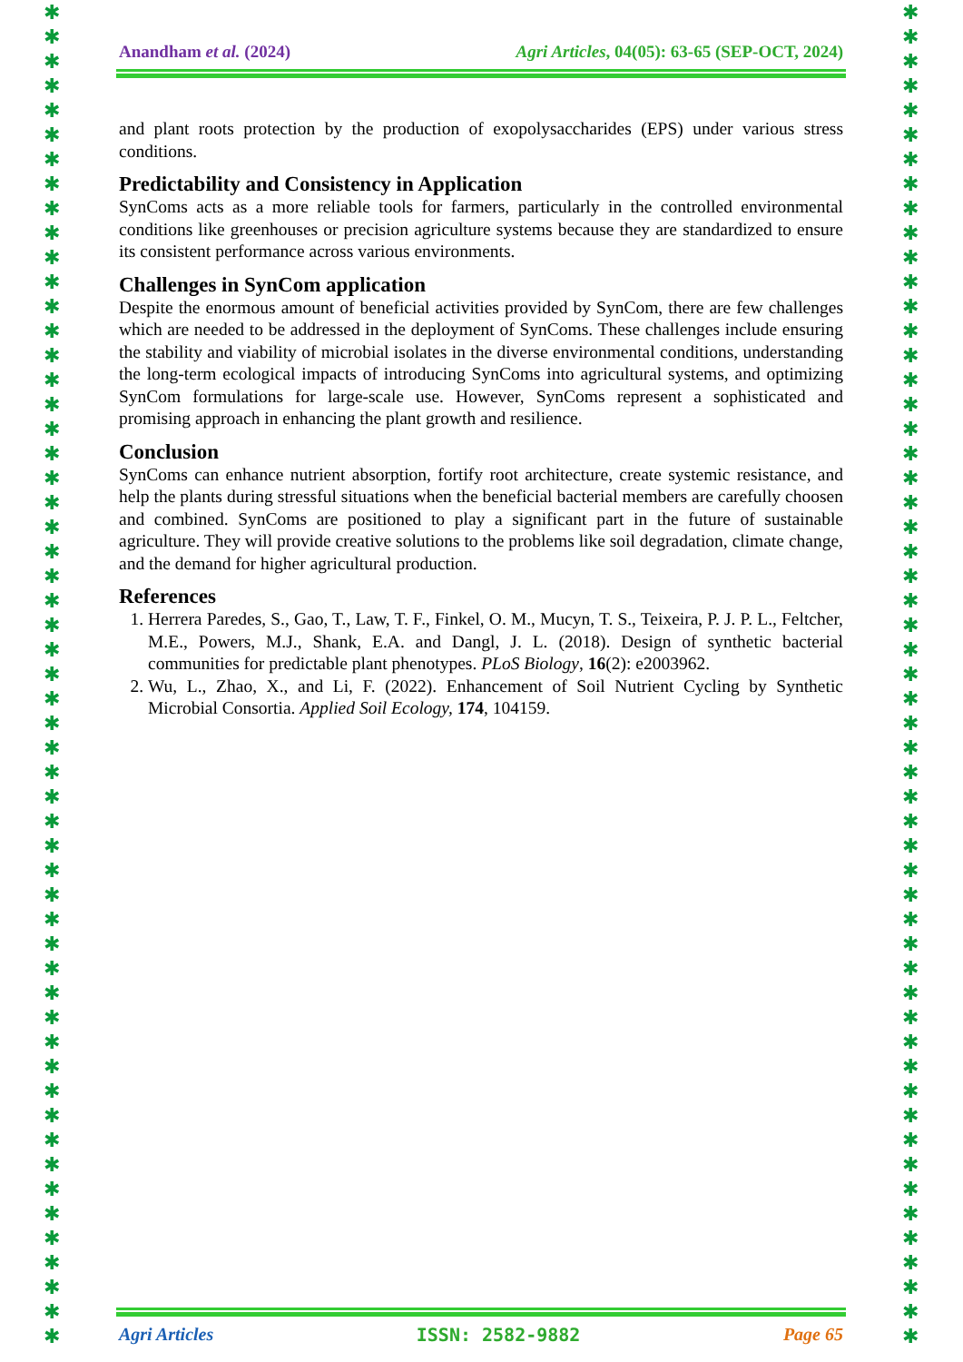✱
✱
✱
✱
✱
✱
✱
✱
✱
✱
✱
✱
✱
✱
✱
✱
✱
✱
✱
✱
✱
✱
✱
✱
✱
✱
✱
✱
✱
✱
✱
✱
✱
✱
✱
✱
✱
✱
✱
✱
✱
✱
✱
✱
✱
✱
✱
✱
✱
✱
✱
✱
✱
✱
✱
✱
✱
✱
✱
✱
✱
✱
✱
✱
✱
✱
✱
✱
✱
✱
✱
✱
✱
✱
✱
✱
✱
✱
✱
✱
✱
✱
✱
✱
✱
✱
✱
✱
✱
✱
✱
✱
✱
✱
✱
✱
✱
✱
✱
✱
✱
✱
✱
✱
✱
✱
✱
✱
✱
✱
Anandham et al. (2024) Agri Articles, 04(05): 63-65 (SEP-OCT, 2024)
and plant roots protection by the production of exopolysaccharides (EPS) under various stress conditions.
Predictability and Consistency in Application
SynComs acts as a more reliable tools for farmers, particularly in the controlled environmental conditions like greenhouses or precision agriculture systems because they are standardized to ensure its consistent performance across various environments.
Challenges in SynCom application
Despite the enormous amount of beneficial activities provided by SynCom, there are few challenges which are needed to be addressed in the deployment of SynComs. These challenges include ensuring the stability and viability of microbial isolates in the diverse environmental conditions, understanding the long-term ecological impacts of introducing SynComs into agricultural systems, and optimizing SynCom formulations for large-scale use. However, SynComs represent a sophisticated and promising approach in enhancing the plant growth and resilience.
Conclusion
SynComs can enhance nutrient absorption, fortify root architecture, create systemic resistance, and help the plants during stressful situations when the beneficial bacterial members are carefully choosen and combined. SynComs are positioned to play a significant part in the future of sustainable agriculture. They will provide creative solutions to the problems like soil degradation, climate change, and the demand for higher agricultural production.
References
1. Herrera Paredes, S., Gao, T., Law, T. F., Finkel, O. M., Mucyn, T. S., Teixeira, P. J. P. L., Feltcher, M.E., Powers, M.J., Shank, E.A. and Dangl, J. L. (2018). Design of synthetic bacterial communities for predictable plant phenotypes. PLoS Biology, 16(2): e2003962.
2. Wu, L., Zhao, X., and Li, F. (2022). Enhancement of Soil Nutrient Cycling by Synthetic Microbial Consortia. Applied Soil Ecology, 174, 104159.
Agri Articles ISSN: 2582-9882 Page 65